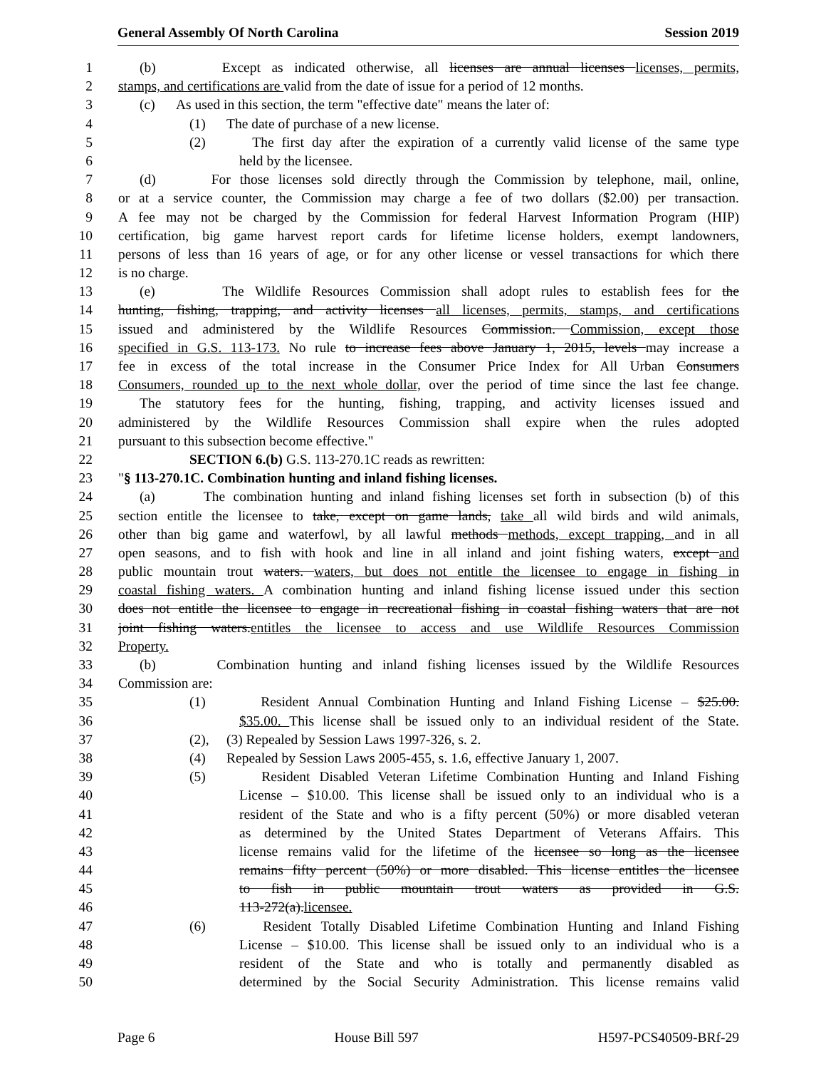General Assembly Of North Carolina Session 2019
1 (b) Except as indicated otherwise, all licenses are annual licenses licenses, permits,
2 stamps, and certifications are valid from the date of issue for a period of 12 months.
3 (c) As used in this section, the term "effective date" means the later of:
4 (1) The date of purchase of a new license.
5 (2) The first day after the expiration of a currently valid license of the same type
6 held by the licensee.
7 (d) For those licenses sold directly through the Commission by telephone, mail, online,
8 or at a service counter, the Commission may charge a fee of two dollars ($2.00) per transaction.
9 A fee may not be charged by the Commission for federal Harvest Information Program (HIP)
10 certification, big game harvest report cards for lifetime license holders, exempt landowners,
11 persons of less than 16 years of age, or for any other license or vessel transactions for which there
12 is no charge.
13 (e) The Wildlife Resources Commission shall adopt rules to establish fees for the
14 hunting, fishing, trapping, and activity licenses all licenses, permits, stamps, and certifications
15 issued and administered by the Wildlife Resources Commission. Commission, except those
16 specified in G.S. 113-173. No rule to increase fees above January 1, 2015, levels may increase a
17 fee in excess of the total increase in the Consumer Price Index for All Urban Consumers
18 Consumers, rounded up to the next whole dollar, over the period of time since the last fee change.
19 The statutory fees for the hunting, fishing, trapping, and activity licenses issued and
20 administered by the Wildlife Resources Commission shall expire when the rules adopted
21 pursuant to this subsection become effective."
22 SECTION 6.(b) G.S. 113-270.1C reads as rewritten:
23 "§ 113-270.1C. Combination hunting and inland fishing licenses.
24 (a) The combination hunting and inland fishing licenses set forth in subsection (b) of this
25 section entitle the licensee to take, except on game lands, take all wild birds and wild animals,
26 other than big game and waterfowl, by all lawful methods methods, except trapping, and in all
27 open seasons, and to fish with hook and line in all inland and joint fishing waters, except and
28 public mountain trout waters. waters, but does not entitle the licensee to engage in fishing in
29 coastal fishing waters. A combination hunting and inland fishing license issued under this section
30 does not entitle the licensee to engage in recreational fishing in coastal fishing waters that are not
31 joint fishing waters.entitles the licensee to access and use Wildlife Resources Commission
32 Property.
33 (b) Combination hunting and inland fishing licenses issued by the Wildlife Resources
34 Commission are:
35 (1) Resident Annual Combination Hunting and Inland Fishing License – $25.00.
36 $35.00. This license shall be issued only to an individual resident of the State.
37 (2), (3) Repealed by Session Laws 1997-326, s. 2.
38 (4) Repealed by Session Laws 2005-455, s. 1.6, effective January 1, 2007.
39 (5) Resident Disabled Veteran Lifetime Combination Hunting and Inland Fishing
40 License – $10.00. This license shall be issued only to an individual who is a
41 resident of the State and who is a fifty percent (50%) or more disabled veteran
42 as determined by the United States Department of Veterans Affairs. This
43 license remains valid for the lifetime of the licensee so long as the licensee
44 remains fifty percent (50%) or more disabled. This license entitles the licensee
45 to fish in public mountain trout waters as provided in G.S.
46 113-272(a).licensee.
47 (6) Resident Totally Disabled Lifetime Combination Hunting and Inland Fishing
48 License – $10.00. This license shall be issued only to an individual who is a
49 resident of the State and who is totally and permanently disabled as
50 determined by the Social Security Administration. This license remains valid
Page 6 House Bill 597 H597-PCS40509-BRf-29